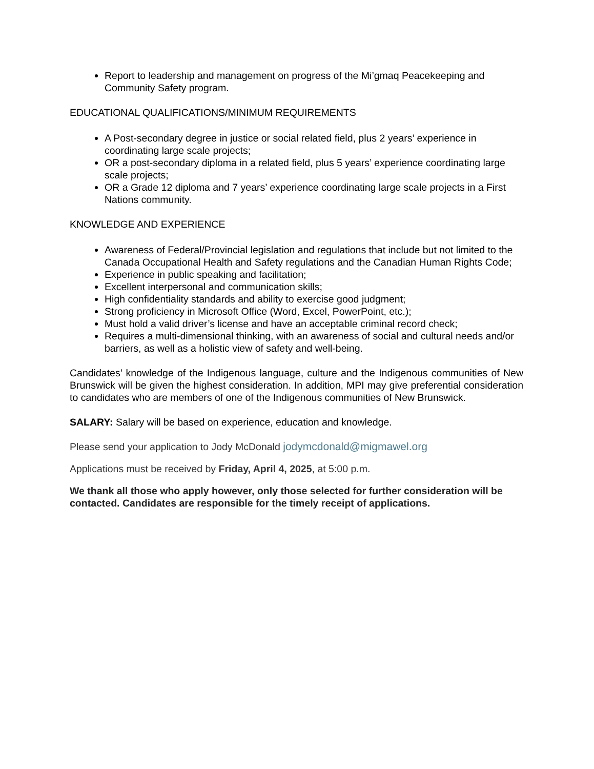Report to leadership and management on progress of the Mi’gmaq Peacekeeping and Community Safety program.
EDUCATIONAL QUALIFICATIONS/MINIMUM REQUIREMENTS
A Post-secondary degree in justice or social related field, plus 2 years’ experience in coordinating large scale projects;
OR a post-secondary diploma in a related field, plus 5 years’ experience coordinating large scale projects;
OR a Grade 12 diploma and 7 years’ experience coordinating large scale projects in a First Nations community.
KNOWLEDGE AND EXPERIENCE
Awareness of Federal/Provincial legislation and regulations that include but not limited to the Canada Occupational Health and Safety regulations and the Canadian Human Rights Code;
Experience in public speaking and facilitation;
Excellent interpersonal and communication skills;
High confidentiality standards and ability to exercise good judgment;
Strong proficiency in Microsoft Office (Word, Excel, PowerPoint, etc.);
Must hold a valid driver’s license and have an acceptable criminal record check;
Requires a multi-dimensional thinking, with an awareness of social and cultural needs and/or barriers, as well as a holistic view of safety and well-being.
Candidates’ knowledge of the Indigenous language, culture and the Indigenous communities of New Brunswick will be given the highest consideration. In addition, MPI may give preferential consideration to candidates who are members of one of the Indigenous communities of New Brunswick.
SALARY: Salary will be based on experience, education and knowledge.
Please send your application to Jody McDonald jodymcdonald@migmawel.org
Applications must be received by Friday, April 4, 2025, at 5:00 p.m.
We thank all those who apply however, only those selected for further consideration will be contacted. Candidates are responsible for the timely receipt of applications.